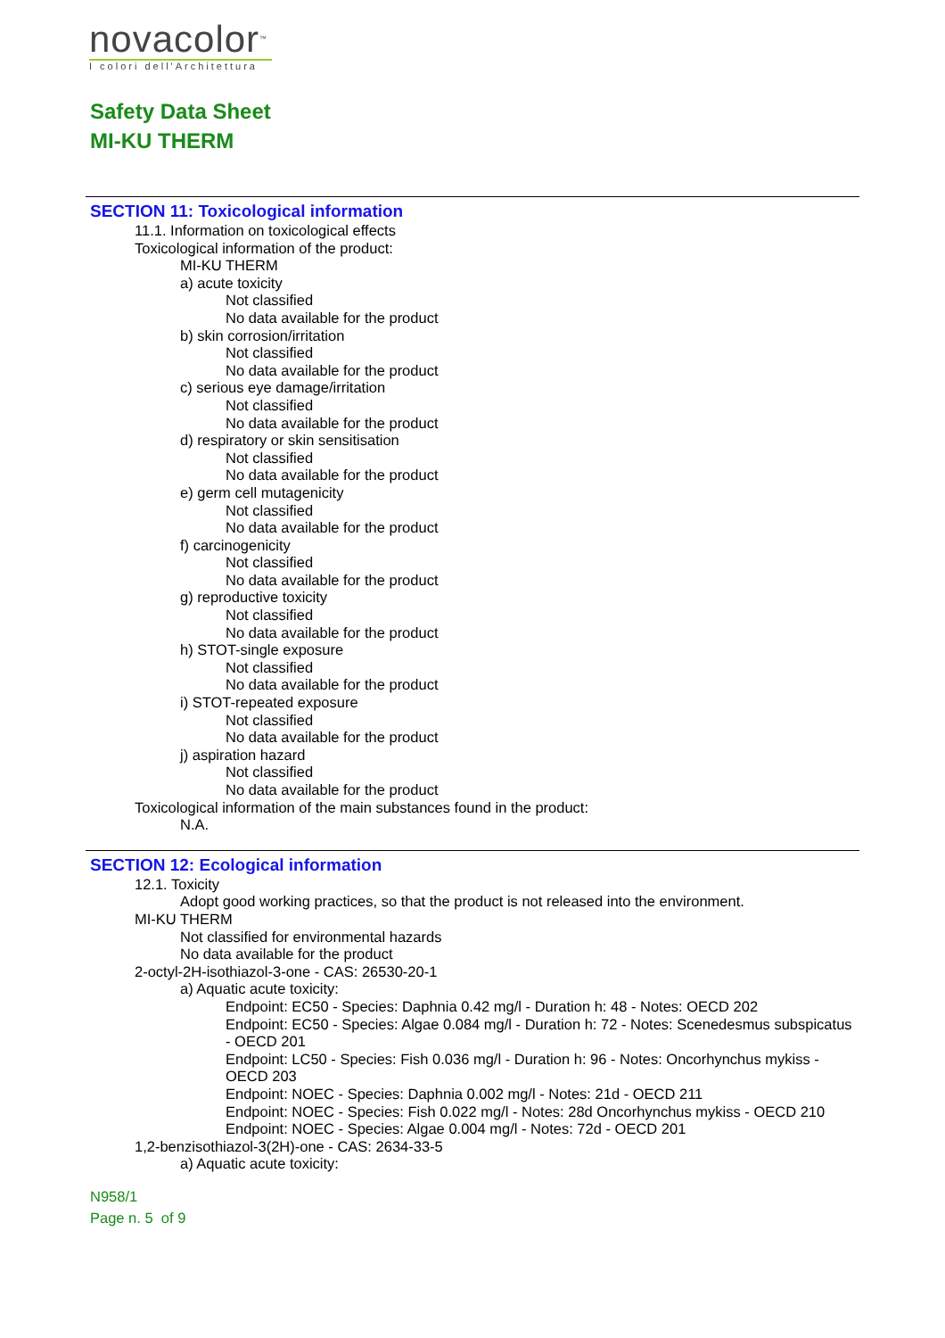novacolor™
I colori dell'Architettura
Safety Data Sheet
MI-KU THERM
SECTION 11: Toxicological information
11.1. Information on toxicological effects
Toxicological information of the product:
MI-KU THERM
a) acute toxicity
Not classified
No data available for the product
b) skin corrosion/irritation
Not classified
No data available for the product
c) serious eye damage/irritation
Not classified
No data available for the product
d) respiratory or skin sensitisation
Not classified
No data available for the product
e) germ cell mutagenicity
Not classified
No data available for the product
f) carcinogenicity
Not classified
No data available for the product
g) reproductive toxicity
Not classified
No data available for the product
h) STOT-single exposure
Not classified
No data available for the product
i) STOT-repeated exposure
Not classified
No data available for the product
j) aspiration hazard
Not classified
No data available for the product
Toxicological information of the main substances found in the product:
N.A.
SECTION 12: Ecological information
12.1. Toxicity
Adopt good working practices, so that the product is not released into the environment.
MI-KU THERM
Not classified for environmental hazards
No data available for the product
2-octyl-2H-isothiazol-3-one - CAS: 26530-20-1
a) Aquatic acute toxicity:
Endpoint: EC50 - Species: Daphnia 0.42 mg/l - Duration h: 48 - Notes: OECD 202
Endpoint: EC50 - Species: Algae 0.084 mg/l - Duration h: 72 - Notes: Scenedesmus subspicatus - OECD 201
Endpoint: LC50 - Species: Fish 0.036 mg/l - Duration h: 96 - Notes: Oncorhynchus mykiss - OECD 203
Endpoint: NOEC - Species: Daphnia 0.002 mg/l - Notes: 21d - OECD 211
Endpoint: NOEC - Species: Fish 0.022 mg/l - Notes: 28d Oncorhynchus mykiss - OECD 210
Endpoint: NOEC - Species: Algae 0.004 mg/l - Notes: 72d - OECD 201
1,2-benzisothiazol-3(2H)-one - CAS: 2634-33-5
a) Aquatic acute toxicity:
N958/1
Page n. 5 of 9